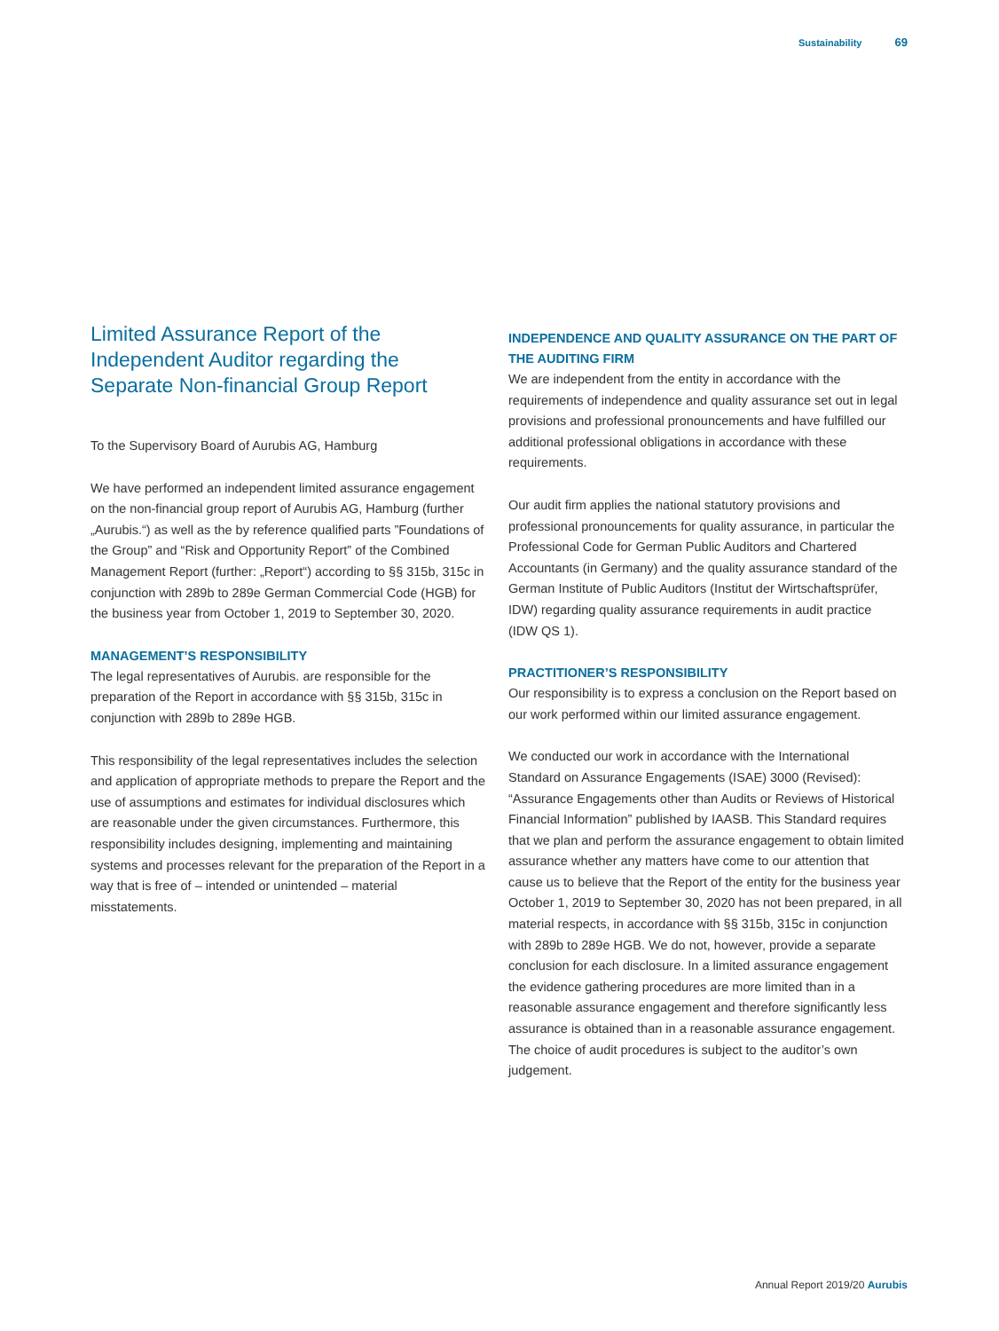Sustainability 69
Limited Assurance Report of the Independent Auditor regarding the Separate Non-financial Group Report
To the Supervisory Board of Aurubis AG, Hamburg
We have performed an independent limited assurance engagement on the non-financial group report of Aurubis AG, Hamburg (further „Aurubis.“) as well as the by reference qualified parts ”Foundations of the Group” and “Risk and Opportunity Report” of the Combined Management Report (further: „Report“) according to §§ 315b, 315c in conjunction with 289b to 289e German Commercial Code (HGB) for the business year from October 1, 2019 to September 30, 2020.
MANAGEMENT’S RESPONSIBILITY
The legal representatives of Aurubis. are responsible for the preparation of the Report in accordance with §§ 315b, 315c in conjunction with 289b to 289e HGB.
This responsibility of the legal representatives includes the selection and application of appropriate methods to prepare the Report and the use of assumptions and estimates for individual disclosures which are reasonable under the given circumstances. Furthermore, this responsibility includes designing, implementing and maintaining systems and processes relevant for the preparation of the Report in a way that is free of – intended or unintended – material misstatements.
INDEPENDENCE AND QUALITY ASSURANCE ON THE PART OF THE AUDITING FIRM
We are independent from the entity in accordance with the requirements of independence and quality assurance set out in legal provisions and professional pronouncements and have fulfilled our additional professional obligations in accordance with these requirements.
Our audit firm applies the national statutory provisions and professional pronouncements for quality assurance, in particular the Professional Code for German Public Auditors and Chartered Accountants (in Germany) and the quality assurance standard of the German Institute of Public Auditors (Institut der Wirtschafts­prüfer, IDW) regarding quality assurance requirements in audit practice (IDW QS 1).
PRACTITIONER’S RESPONSIBILITY
Our responsibility is to express a conclusion on the Report based on our work performed within our limited assurance engagement.
We conducted our work in accordance with the International Standard on Assurance Engagements (ISAE) 3000 (Revised): “Assurance Engagements other than Audits or Reviews of Historical Financial Information” published by IAASB. This Standard requires that we plan and perform the assurance engagement to obtain limited assurance whether any matters have come to our attention that cause us to believe that the Report of the entity for the business year October 1, 2019 to September 30, 2020 has not been prepared, in all material respects, in accordance with §§ 315b, 315c in conjunction with 289b to 289e HGB. We do not, however, provide a separate conclusion for each disclosure. In a limited assurance engagement the evidence gathering procedures are more limited than in a reasonable assurance engagement and therefore significantly less assurance is obtained than in a reasonable assurance engagement. The choice of audit procedures is subject to the auditor’s own judgement.
Annual Report 2019/20 Aurubis